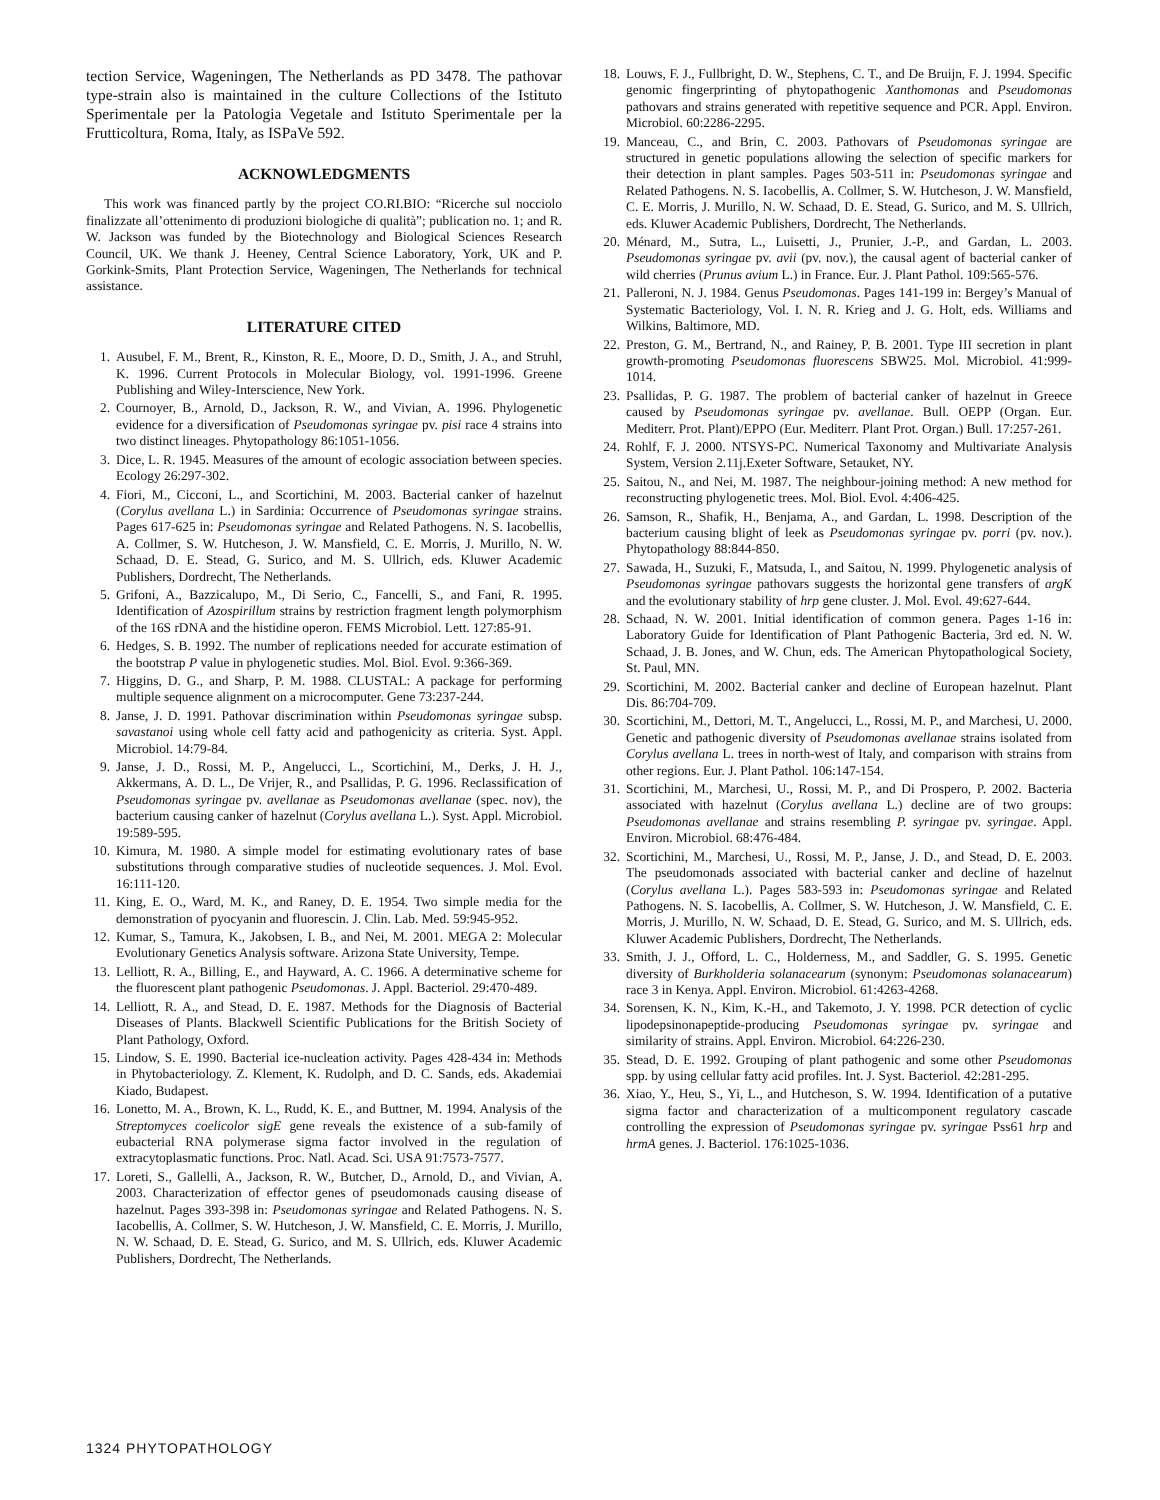tection Service, Wageningen, The Netherlands as PD 3478. The pathovar type-strain also is maintained in the culture Collections of the Istituto Sperimentale per la Patologia Vegetale and Istituto Sperimentale per la Frutticoltura, Roma, Italy, as ISPaVe 592.
ACKNOWLEDGMENTS
This work was financed partly by the project CO.RI.BIO: “Ricerche sul nocciolo finalizzate all’ottenimento di produzioni biologiche di qualità”; publication no. 1; and R. W. Jackson was funded by the Biotechnology and Biological Sciences Research Council, UK. We thank J. Heeney, Central Science Laboratory, York, UK and P. Gorkink-Smits, Plant Protection Service, Wageningen, The Netherlands for technical assistance.
LITERATURE CITED
1. Ausubel, F. M., Brent, R., Kinston, R. E., Moore, D. D., Smith, J. A., and Struhl, K. 1996. Current Protocols in Molecular Biology, vol. 1991-1996. Greene Publishing and Wiley-Interscience, New York.
2. Cournoyer, B., Arnold, D., Jackson, R. W., and Vivian, A. 1996. Phylogenetic evidence for a diversification of Pseudomonas syringae pv. pisi race 4 strains into two distinct lineages. Phytopathology 86:1051-1056.
3. Dice, L. R. 1945. Measures of the amount of ecologic association between species. Ecology 26:297-302.
4. Fiori, M., Cicconi, L., and Scortichini, M. 2003. Bacterial canker of hazelnut (Corylus avellana L.) in Sardinia: Occurrence of Pseudomonas syringae strains. Pages 617-625 in: Pseudomonas syringae and Related Pathogens. N. S. Iacobellis, A. Collmer, S. W. Hutcheson, J. W. Mansfield, C. E. Morris, J. Murillo, N. W. Schaad, D. E. Stead, G. Surico, and M. S. Ullrich, eds. Kluwer Academic Publishers, Dordrecht, The Netherlands.
5. Grifoni, A., Bazzicalupo, M., Di Serio, C., Fancelli, S., and Fani, R. 1995. Identification of Azospirillum strains by restriction fragment length polymorphism of the 16S rDNA and the histidine operon. FEMS Microbiol. Lett. 127:85-91.
6. Hedges, S. B. 1992. The number of replications needed for accurate estimation of the bootstrap P value in phylogenetic studies. Mol. Biol. Evol. 9:366-369.
7. Higgins, D. G., and Sharp, P. M. 1988. CLUSTAL: A package for performing multiple sequence alignment on a microcomputer. Gene 73:237-244.
8. Janse, J. D. 1991. Pathovar discrimination within Pseudomonas syringae subsp. savastanoi using whole cell fatty acid and pathogenicity as criteria. Syst. Appl. Microbiol. 14:79-84.
9. Janse, J. D., Rossi, M. P., Angelucci, L., Scortichini, M., Derks, J. H. J., Akkermans, A. D. L., De Vrijer, R., and Psallidas, P. G. 1996. Reclassification of Pseudomonas syringae pv. avellanae as Pseudomonas avellanae (spec. nov), the bacterium causing canker of hazelnut (Corylus avellana L.). Syst. Appl. Microbiol. 19:589-595.
10. Kimura, M. 1980. A simple model for estimating evolutionary rates of base substitutions through comparative studies of nucleotide sequences. J. Mol. Evol. 16:111-120.
11. King, E. O., Ward, M. K., and Raney, D. E. 1954. Two simple media for the demonstration of pyocyanin and fluorescin. J. Clin. Lab. Med. 59:945-952.
12. Kumar, S., Tamura, K., Jakobsen, I. B., and Nei, M. 2001. MEGA 2: Molecular Evolutionary Genetics Analysis software. Arizona State University, Tempe.
13. Lelliott, R. A., Billing, E., and Hayward, A. C. 1966. A determinative scheme for the fluorescent plant pathogenic Pseudomonas. J. Appl. Bacteriol. 29:470-489.
14. Lelliott, R. A., and Stead, D. E. 1987. Methods for the Diagnosis of Bacterial Diseases of Plants. Blackwell Scientific Publications for the British Society of Plant Pathology, Oxford.
15. Lindow, S. E. 1990. Bacterial ice-nucleation activity. Pages 428-434 in: Methods in Phytobacteriology. Z. Klement, K. Rudolph, and D. C. Sands, eds. Akademiai Kiado, Budapest.
16. Lonetto, M. A., Brown, K. L., Rudd, K. E., and Buttner, M. 1994. Analysis of the Streptomyces coelicolor sigE gene reveals the existence of a sub-family of eubacterial RNA polymerase sigma factor involved in the regulation of extracytoplasmatic functions. Proc. Natl. Acad. Sci. USA 91:7573-7577.
17. Loreti, S., Gallelli, A., Jackson, R. W., Butcher, D., Arnold, D., and Vivian, A. 2003. Characterization of effector genes of pseudomonads causing disease of hazelnut. Pages 393-398 in: Pseudomonas syringae and Related Pathogens. N. S. Iacobellis, A. Collmer, S. W. Hutcheson, J. W. Mansfield, C. E. Morris, J. Murillo, N. W. Schaad, D. E. Stead, G. Surico, and M. S. Ullrich, eds. Kluwer Academic Publishers, Dordrecht, The Netherlands.
18. Louws, F. J., Fullbright, D. W., Stephens, C. T., and De Bruijn, F. J. 1994. Specific genomic fingerprinting of phytopathogenic Xanthomonas and Pseudomonas pathovars and strains generated with repetitive sequence and PCR. Appl. Environ. Microbiol. 60:2286-2295.
19. Manceau, C., and Brin, C. 2003. Pathovars of Pseudomonas syringae are structured in genetic populations allowing the selection of specific markers for their detection in plant samples. Pages 503-511 in: Pseudomonas syringae and Related Pathogens. N. S. Iacobellis, A. Collmer, S. W. Hutcheson, J. W. Mansfield, C. E. Morris, J. Murillo, N. W. Schaad, D. E. Stead, G. Surico, and M. S. Ullrich, eds. Kluwer Academic Publishers, Dordrecht, The Netherlands.
20. Ménard, M., Sutra, L., Luisetti, J., Prunier, J.-P., and Gardan, L. 2003. Pseudomonas syringae pv. avii (pv. nov.), the causal agent of bacterial canker of wild cherries (Prunus avium L.) in France. Eur. J. Plant Pathol. 109:565-576.
21. Palleroni, N. J. 1984. Genus Pseudomonas. Pages 141-199 in: Bergey’s Manual of Systematic Bacteriology, Vol. I. N. R. Krieg and J. G. Holt, eds. Williams and Wilkins, Baltimore, MD.
22. Preston, G. M., Bertrand, N., and Rainey, P. B. 2001. Type III secretion in plant growth-promoting Pseudomonas fluorescens SBW25. Mol. Microbiol. 41:999-1014.
23. Psallidas, P. G. 1987. The problem of bacterial canker of hazelnut in Greece caused by Pseudomonas syringae pv. avellanae. Bull. OEPP (Organ. Eur. Mediterr. Prot. Plant)/EPPO (Eur. Mediterr. Plant Prot. Organ.) Bull. 17:257-261.
24. Rohlf, F. J. 2000. NTSYS-PC. Numerical Taxonomy and Multivariate Analysis System, Version 2.11j.Exeter Software, Setauket, NY.
25. Saitou, N., and Nei, M. 1987. The neighbour-joining method: A new method for reconstructing phylogenetic trees. Mol. Biol. Evol. 4:406-425.
26. Samson, R., Shafik, H., Benjama, A., and Gardan, L. 1998. Description of the bacterium causing blight of leek as Pseudomonas syringae pv. porri (pv. nov.). Phytopathology 88:844-850.
27. Sawada, H., Suzuki, F., Matsuda, I., and Saitou, N. 1999. Phylogenetic analysis of Pseudomonas syringae pathovars suggests the horizontal gene transfers of argK and the evolutionary stability of hrp gene cluster. J. Mol. Evol. 49:627-644.
28. Schaad, N. W. 2001. Initial identification of common genera. Pages 1-16 in: Laboratory Guide for Identification of Plant Pathogenic Bacteria, 3rd ed. N. W. Schaad, J. B. Jones, and W. Chun, eds. The American Phytopathological Society, St. Paul, MN.
29. Scortichini, M. 2002. Bacterial canker and decline of European hazelnut. Plant Dis. 86:704-709.
30. Scortichini, M., Dettori, M. T., Angelucci, L., Rossi, M. P., and Marchesi, U. 2000. Genetic and pathogenic diversity of Pseudomonas avellanae strains isolated from Corylus avellana L. trees in north-west of Italy, and comparison with strains from other regions. Eur. J. Plant Pathol. 106:147-154.
31. Scortichini, M., Marchesi, U., Rossi, M. P., and Di Prospero, P. 2002. Bacteria associated with hazelnut (Corylus avellana L.) decline are of two groups: Pseudomonas avellanae and strains resembling P. syringae pv. syringae. Appl. Environ. Microbiol. 68:476-484.
32. Scortichini, M., Marchesi, U., Rossi, M. P., Janse, J. D., and Stead, D. E. 2003. The pseudomonads associated with bacterial canker and decline of hazelnut (Corylus avellana L.). Pages 583-593 in: Pseudomonas syringae and Related Pathogens. N. S. Iacobellis, A. Collmer, S. W. Hutcheson, J. W. Mansfield, C. E. Morris, J. Murillo, N. W. Schaad, D. E. Stead, G. Surico, and M. S. Ullrich, eds. Kluwer Academic Publishers, Dordrecht, The Netherlands.
33. Smith, J. J., Offord, L. C., Holderness, M., and Saddler, G. S. 1995. Genetic diversity of Burkholderia solanacearum (synonym: Pseudomonas solanacearum) race 3 in Kenya. Appl. Environ. Microbiol. 61:4263-4268.
34. Sorensen, K. N., Kim, K.-H., and Takemoto, J. Y. 1998. PCR detection of cyclic lipodepsinonapeptide-producing Pseudomonas syringae pv. syringae and similarity of strains. Appl. Environ. Microbiol. 64:226-230.
35. Stead, D. E. 1992. Grouping of plant pathogenic and some other Pseudomonas spp. by using cellular fatty acid profiles. Int. J. Syst. Bacteriol. 42:281-295.
36. Xiao, Y., Heu, S., Yi, L., and Hutcheson, S. W. 1994. Identification of a putative sigma factor and characterization of a multicomponent regulatory cascade controlling the expression of Pseudomonas syringae pv. syringae Pss61 hrp and hrmA genes. J. Bacteriol. 176:1025-1036.
1324 PHYTOPATHOLOGY